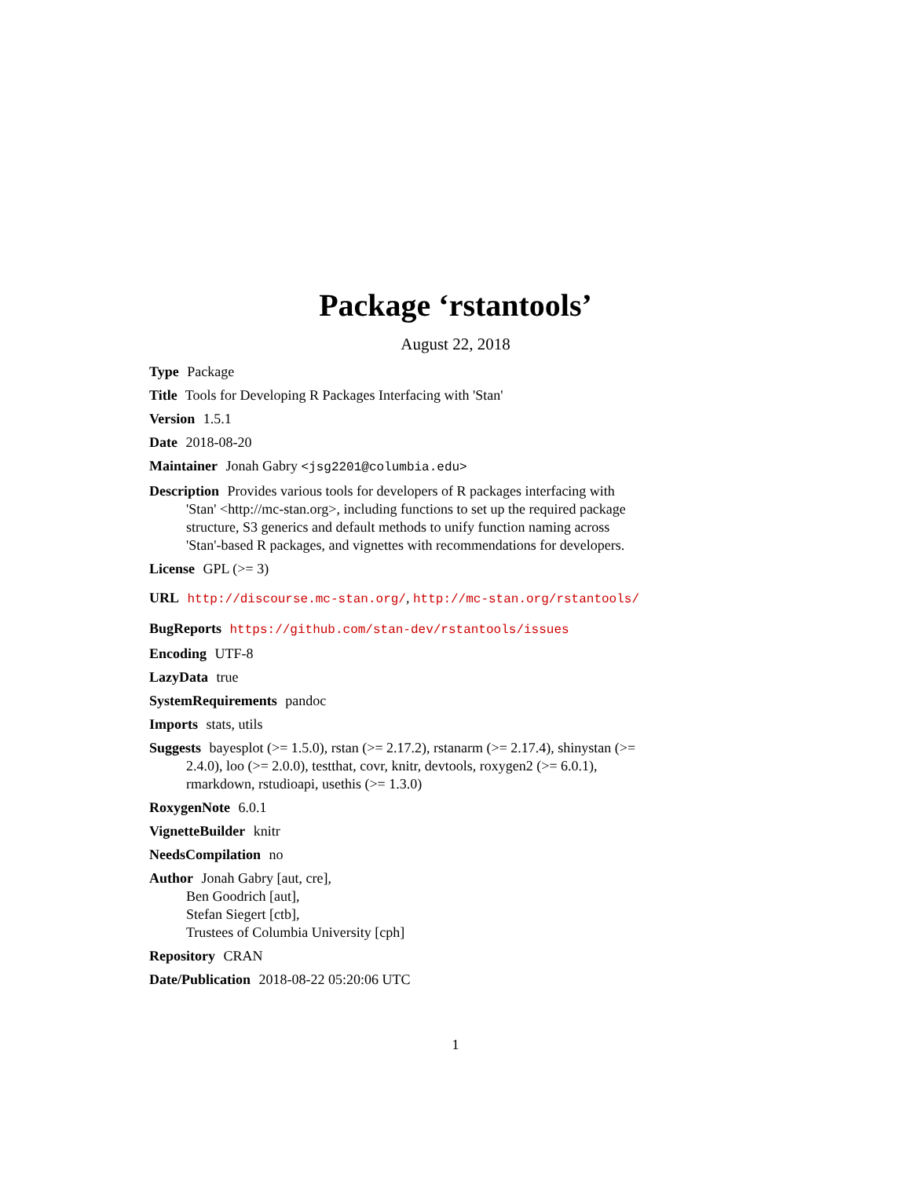Package ‘rstantools’
August 22, 2018
Type Package
Title Tools for Developing R Packages Interfacing with 'Stan'
Version 1.5.1
Date 2018-08-20
Maintainer Jonah Gabry <jsg2201@columbia.edu>
Description Provides various tools for developers of R packages interfacing with 'Stan' <http://mc-stan.org>, including functions to set up the required package structure, S3 generics and default methods to unify function naming across 'Stan'-based R packages, and vignettes with recommendations for developers.
License GPL (>= 3)
URL http://discourse.mc-stan.org/, http://mc-stan.org/rstantools/
BugReports https://github.com/stan-dev/rstantools/issues
Encoding UTF-8
LazyData true
SystemRequirements pandoc
Imports stats, utils
Suggests bayesplot (>= 1.5.0), rstan (>= 2.17.2), rstanarm (>= 2.17.4), shinystan (>= 2.4.0), loo (>= 2.0.0), testthat, covr, knitr, devtools, roxygen2 (>= 6.0.1), rmarkdown, rstudioapi, usethis (>= 1.3.0)
RoxygenNote 6.0.1
VignetteBuilder knitr
NeedsCompilation no
Author Jonah Gabry [aut, cre],
Ben Goodrich [aut],
Stefan Siegert [ctb],
Trustees of Columbia University [cph]
Repository CRAN
Date/Publication 2018-08-22 05:20:06 UTC
1